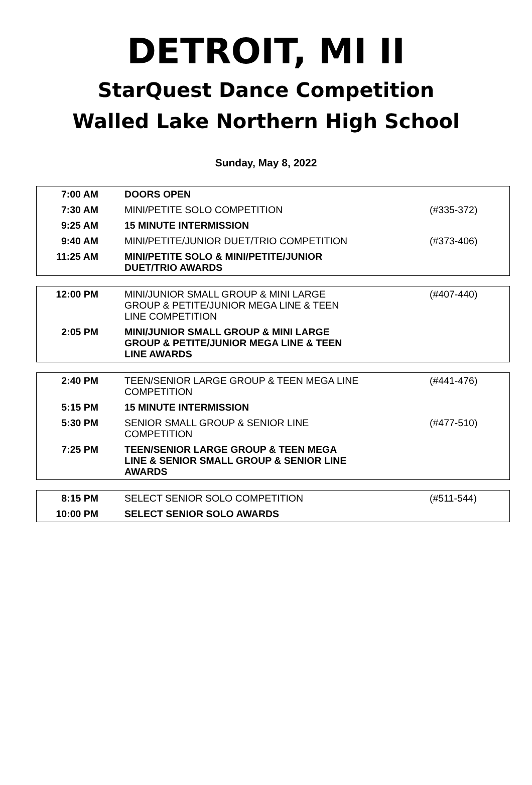DETROIT, MI II
StarQuest Dance Competition
Walled Lake Northern High School
Sunday, May 8, 2022
| 7:00 AM | DOORS OPEN | |
| 7:30 AM | MINI/PETITE SOLO COMPETITION | (#335-372) |
| 9:25 AM | 15 MINUTE INTERMISSION | |
| 9:40 AM | MINI/PETITE/JUNIOR DUET/TRIO COMPETITION | (#373-406) |
| 11:25 AM | MINI/PETITE SOLO & MINI/PETITE/JUNIOR DUET/TRIO AWARDS | |
| 12:00 PM | MINI/JUNIOR SMALL GROUP & MINI LARGE GROUP & PETITE/JUNIOR MEGA LINE & TEEN LINE COMPETITION | (#407-440) |
| 2:05 PM | MINI/JUNIOR SMALL GROUP & MINI LARGE GROUP & PETITE/JUNIOR MEGA LINE & TEEN LINE AWARDS | |
| 2:40 PM | TEEN/SENIOR LARGE GROUP & TEEN MEGA LINE COMPETITION | (#441-476) |
| 5:15 PM | 15 MINUTE INTERMISSION | |
| 5:30 PM | SENIOR SMALL GROUP & SENIOR LINE COMPETITION | (#477-510) |
| 7:25 PM | TEEN/SENIOR LARGE GROUP & TEEN MEGA LINE & SENIOR SMALL GROUP & SENIOR LINE AWARDS | |
| 8:15 PM | SELECT SENIOR SOLO COMPETITION | (#511-544) |
| 10:00 PM | SELECT SENIOR SOLO AWARDS | |